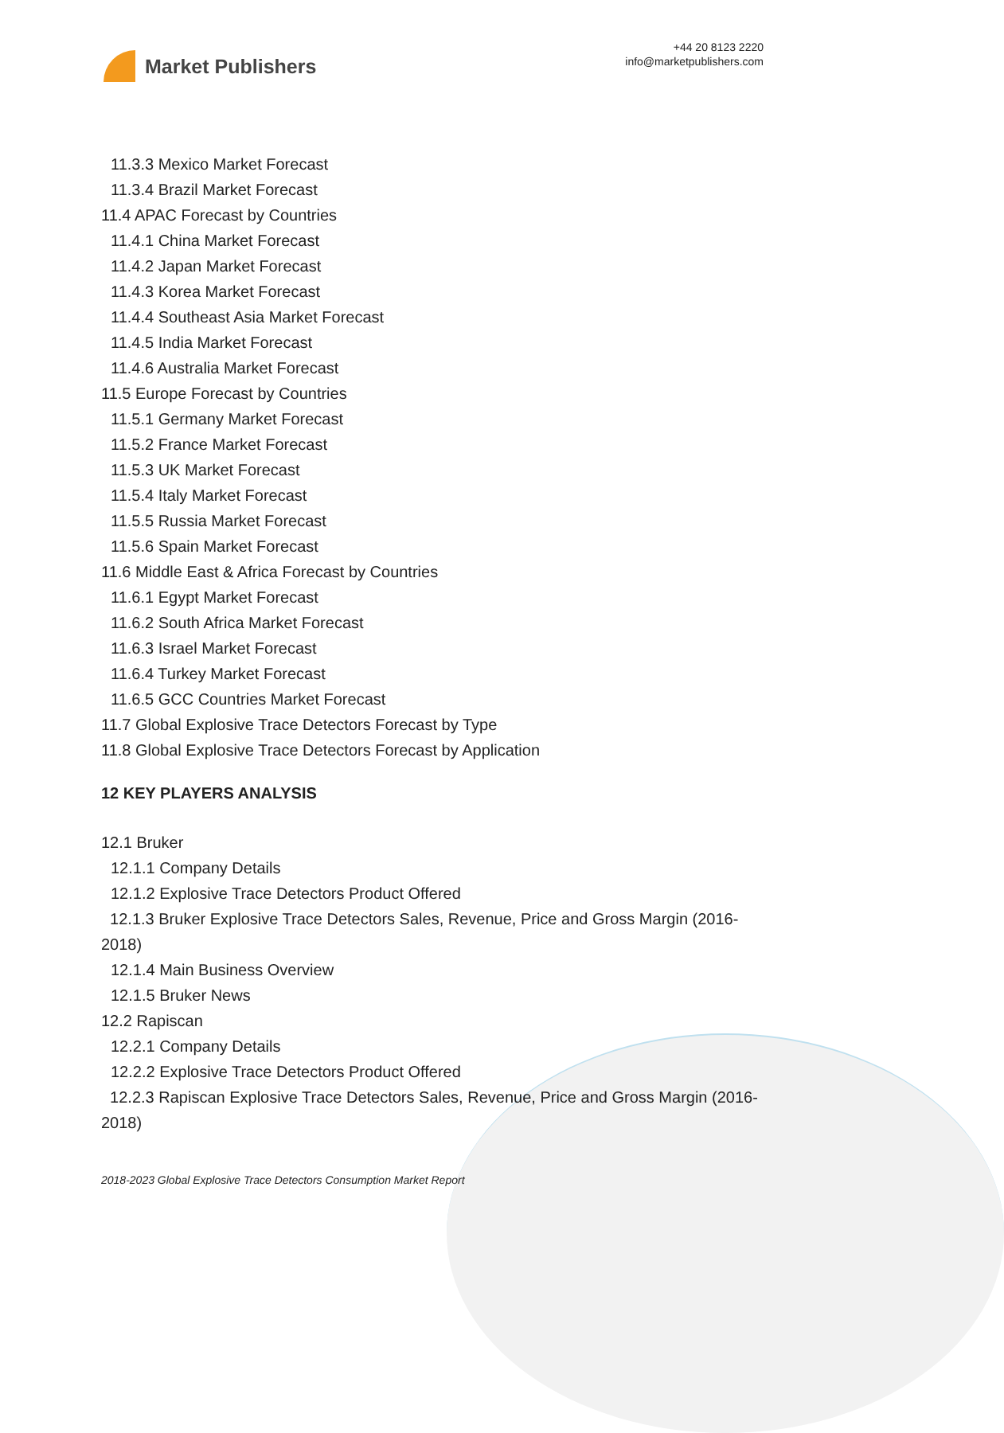Market Publishers
+44 20 8123 2220
info@marketpublishers.com
11.3.3 Mexico Market Forecast
11.3.4 Brazil Market Forecast
11.4 APAC Forecast by Countries
11.4.1 China Market Forecast
11.4.2 Japan Market Forecast
11.4.3 Korea Market Forecast
11.4.4 Southeast Asia Market Forecast
11.4.5 India Market Forecast
11.4.6 Australia Market Forecast
11.5 Europe Forecast by Countries
11.5.1 Germany Market Forecast
11.5.2 France Market Forecast
11.5.3 UK Market Forecast
11.5.4 Italy Market Forecast
11.5.5 Russia Market Forecast
11.5.6 Spain Market Forecast
11.6 Middle East & Africa Forecast by Countries
11.6.1 Egypt Market Forecast
11.6.2 South Africa Market Forecast
11.6.3 Israel Market Forecast
11.6.4 Turkey Market Forecast
11.6.5 GCC Countries Market Forecast
11.7 Global Explosive Trace Detectors Forecast by Type
11.8 Global Explosive Trace Detectors Forecast by Application
12 KEY PLAYERS ANALYSIS
12.1 Bruker
12.1.1 Company Details
12.1.2 Explosive Trace Detectors Product Offered
12.1.3 Bruker Explosive Trace Detectors Sales, Revenue, Price and Gross Margin (2016-2018)
12.1.4 Main Business Overview
12.1.5 Bruker News
12.2 Rapiscan
12.2.1 Company Details
12.2.2 Explosive Trace Detectors Product Offered
12.2.3 Rapiscan Explosive Trace Detectors Sales, Revenue, Price and Gross Margin (2016-2018)
2018-2023 Global Explosive Trace Detectors Consumption Market Report